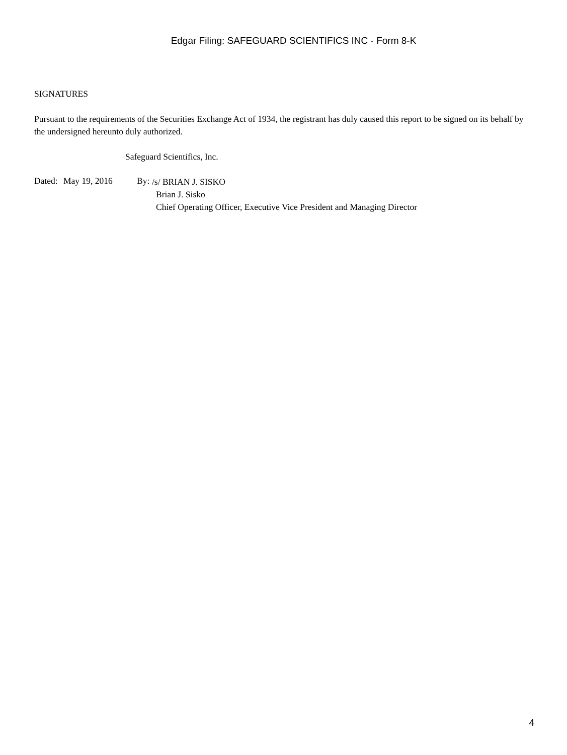Edgar Filing: SAFEGUARD SCIENTIFICS INC - Form 8-K
SIGNATURES
Pursuant to the requirements of the Securities Exchange Act of 1934, the registrant has duly caused this report to be signed on its behalf by the undersigned hereunto duly authorized.
Safeguard Scientifics, Inc.
Dated:
May 19, 2016 By:
/s/ BRIAN J. SISKO
Brian J. Sisko
Chief Operating Officer, Executive Vice President and Managing Director
4